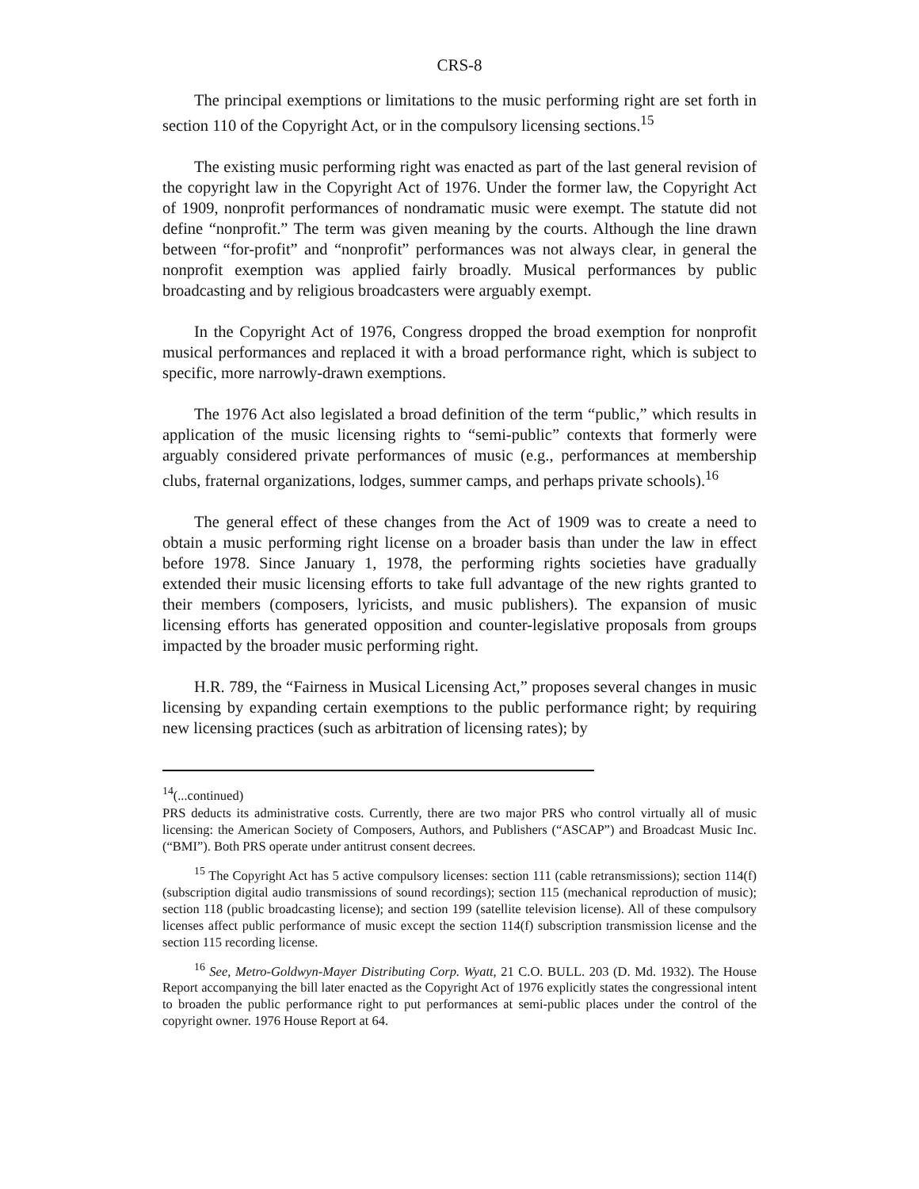CRS-8
The principal exemptions or limitations to the music performing right are set forth in section 110 of the Copyright Act, or in the compulsory licensing sections.<sup>15</sup>
The existing music performing right was enacted as part of the last general revision of the copyright law in the Copyright Act of 1976. Under the former law, the Copyright Act of 1909, nonprofit performances of nondramatic music were exempt. The statute did not define “nonprofit.” The term was given meaning by the courts. Although the line drawn between “for-profit” and “nonprofit” performances was not always clear, in general the nonprofit exemption was applied fairly broadly. Musical performances by public broadcasting and by religious broadcasters were arguably exempt.
In the Copyright Act of 1976, Congress dropped the broad exemption for nonprofit musical performances and replaced it with a broad performance right, which is subject to specific, more narrowly-drawn exemptions.
The 1976 Act also legislated a broad definition of the term “public,” which results in application of the music licensing rights to “semi-public” contexts that formerly were arguably considered private performances of music (e.g., performances at membership clubs, fraternal organizations, lodges, summer camps, and perhaps private schools).<sup>16</sup>
The general effect of these changes from the Act of 1909 was to create a need to obtain a music performing right license on a broader basis than under the law in effect before 1978. Since January 1, 1978, the performing rights societies have gradually extended their music licensing efforts to take full advantage of the new rights granted to their members (composers, lyricists, and music publishers). The expansion of music licensing efforts has generated opposition and counter-legislative proposals from groups impacted by the broader music performing right.
H.R. 789, the “Fairness in Musical Licensing Act,” proposes several changes in music licensing by expanding certain exemptions to the public performance right; by requiring new licensing practices (such as arbitration of licensing rates); by
<sup>14</sup> (...continued)
PRS deducts its administrative costs. Currently, there are two major PRS who control virtually all of music licensing: the American Society of Composers, Authors, and Publishers (“ASCAP”) and Broadcast Music Inc. (“BMI”). Both PRS operate under antitrust consent decrees.
<sup>15</sup> The Copyright Act has 5 active compulsory licenses: section 111 (cable retransmissions); section 114(f) (subscription digital audio transmissions of sound recordings); section 115 (mechanical reproduction of music); section 118 (public broadcasting license); and section 199 (satellite television license). All of these compulsory licenses affect public performance of music except the section 114(f) subscription transmission license and the section 115 recording license.
<sup>16</sup> See, Metro-Goldwyn-Mayer Distributing Corp. Wyatt, 21 C.O. BULL. 203 (D. Md. 1932). The House Report accompanying the bill later enacted as the Copyright Act of 1976 explicitly states the congressional intent to broaden the public performance right to put performances at semi-public places under the control of the copyright owner. 1976 House Report at 64.